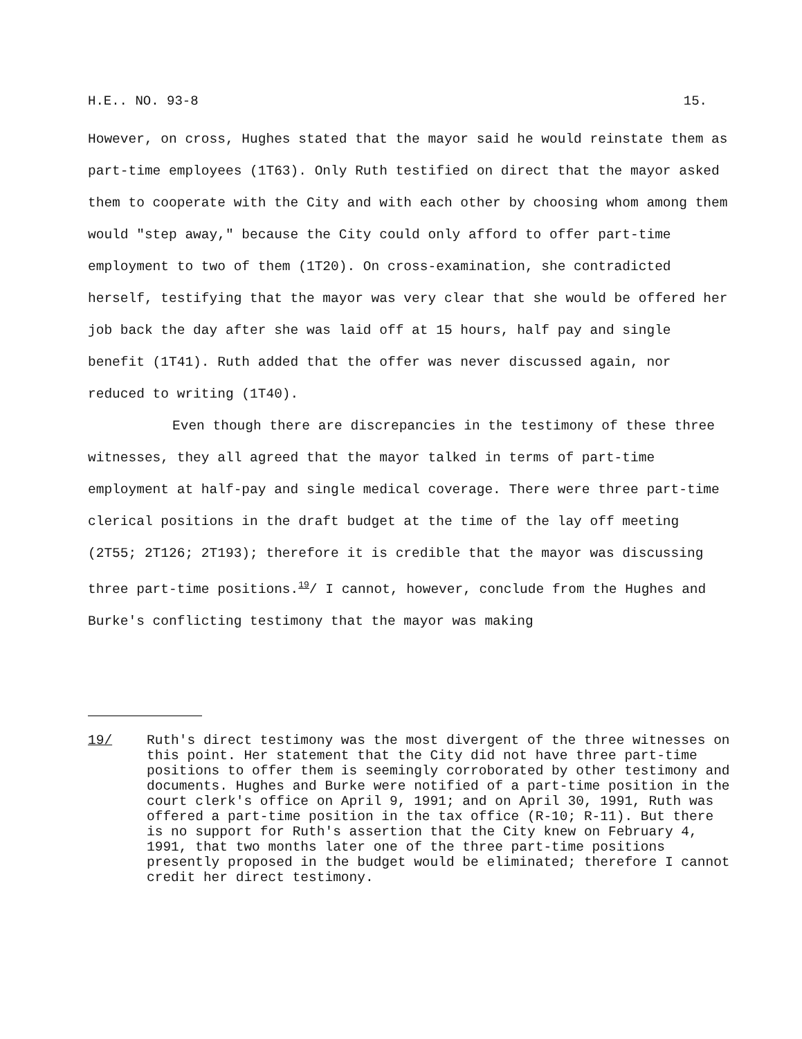H.E.. NO. 93-8 15.
However, on cross, Hughes stated that the mayor said he would reinstate them as part-time employees (1T63). Only Ruth testified on direct that the mayor asked them to cooperate with the City and with each other by choosing whom among them would "step away," because the City could only afford to offer part-time employment to two of them (1T20). On cross-examination, she contradicted herself, testifying that the mayor was very clear that she would be offered her job back the day after she was laid off at 15 hours, half pay and single benefit (1T41). Ruth added that the offer was never discussed again, nor reduced to writing (1T40).
Even though there are discrepancies in the testimony of these three witnesses, they all agreed that the mayor talked in terms of part-time employment at half-pay and single medical coverage. There were three part-time clerical positions in the draft budget at the time of the lay off meeting (2T55; 2T126; 2T193); therefore it is credible that the mayor was discussing three part-time positions.<sup>19</sup>/ I cannot, however, conclude from the Hughes and Burke's conflicting testimony that the mayor was making
19/ Ruth's direct testimony was the most divergent of the three witnesses on this point. Her statement that the City did not have three part-time positions to offer them is seemingly corroborated by other testimony and documents. Hughes and Burke were notified of a part-time position in the court clerk's office on April 9, 1991; and on April 30, 1991, Ruth was offered a part-time position in the tax office (R-10; R-11). But there is no support for Ruth's assertion that the City knew on February 4, 1991, that two months later one of the three part-time positions presently proposed in the budget would be eliminated; therefore I cannot credit her direct testimony.